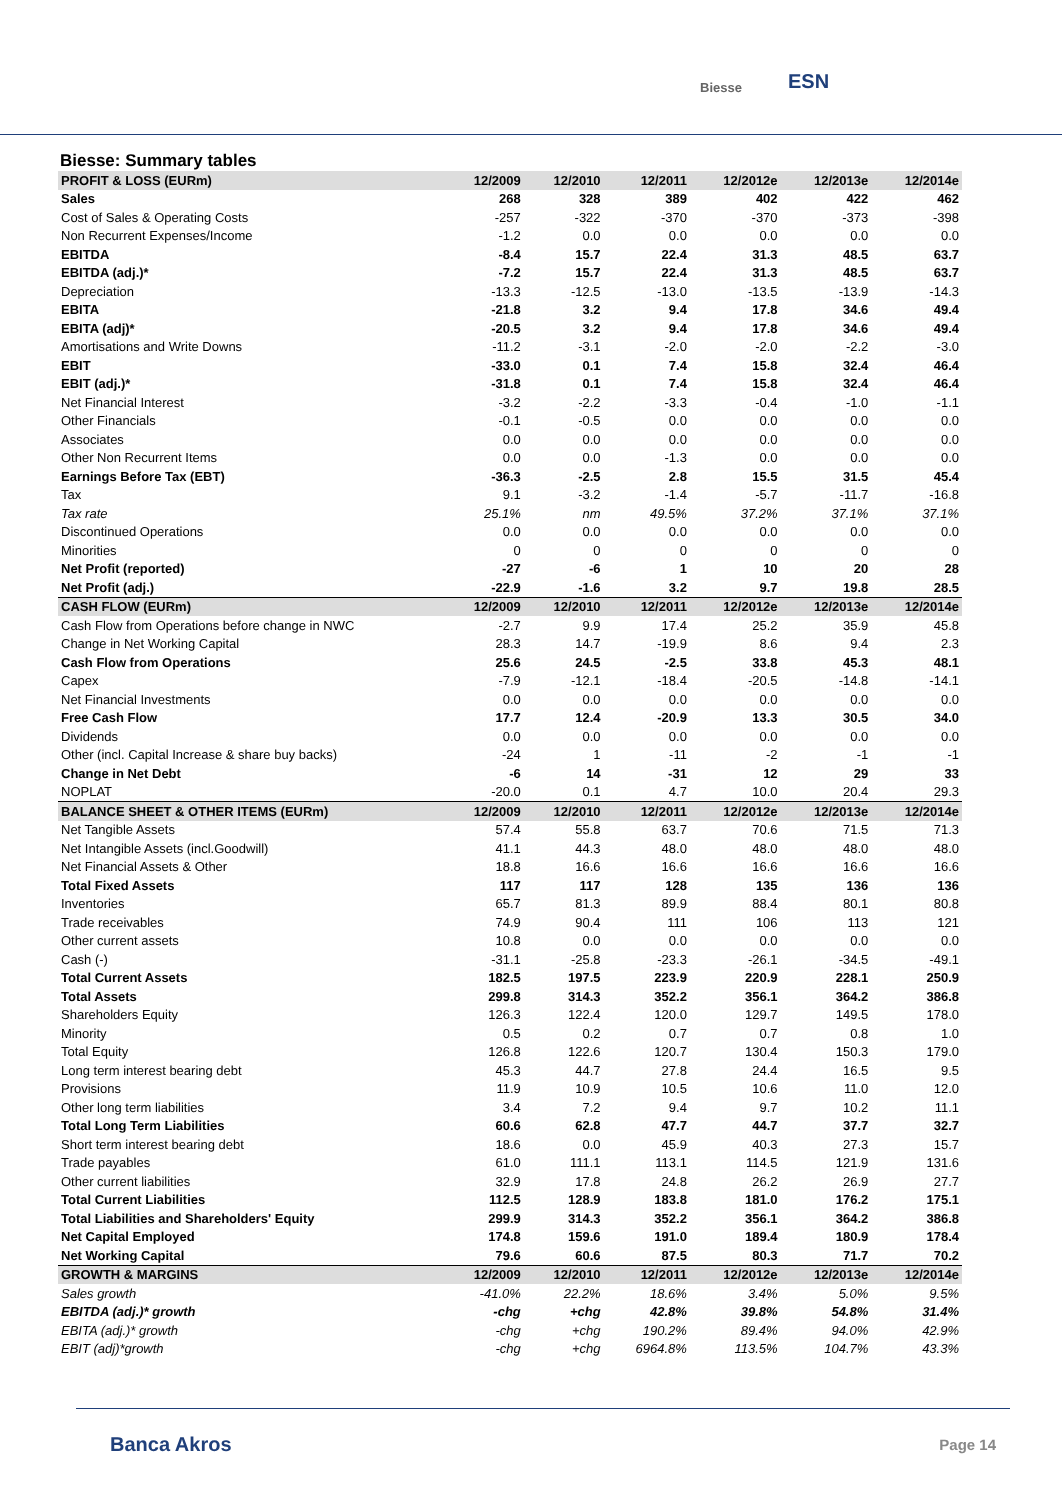Biesse ESN
Biesse: Summary tables
| PROFIT & LOSS (EURm) | 12/2009 | 12/2010 | 12/2011 | 12/2012e | 12/2013e | 12/2014e |
| --- | --- | --- | --- | --- | --- | --- |
| Sales | 268 | 328 | 389 | 402 | 422 | 462 |
| Cost of Sales & Operating Costs | -257 | -322 | -370 | -370 | -373 | -398 |
| Non Recurrent Expenses/Income | -1.2 | 0.0 | 0.0 | 0.0 | 0.0 | 0.0 |
| EBITDA | -8.4 | 15.7 | 22.4 | 31.3 | 48.5 | 63.7 |
| EBITDA (adj.)* | -7.2 | 15.7 | 22.4 | 31.3 | 48.5 | 63.7 |
| Depreciation | -13.3 | -12.5 | -13.0 | -13.5 | -13.9 | -14.3 |
| EBITA | -21.8 | 3.2 | 9.4 | 17.8 | 34.6 | 49.4 |
| EBITA (adj)* | -20.5 | 3.2 | 9.4 | 17.8 | 34.6 | 49.4 |
| Amortisations and Write Downs | -11.2 | -3.1 | -2.0 | -2.0 | -2.2 | -3.0 |
| EBIT | -33.0 | 0.1 | 7.4 | 15.8 | 32.4 | 46.4 |
| EBIT (adj.)* | -31.8 | 0.1 | 7.4 | 15.8 | 32.4 | 46.4 |
| Net Financial Interest | -3.2 | -2.2 | -3.3 | -0.4 | -1.0 | -1.1 |
| Other Financials | -0.1 | -0.5 | 0.0 | 0.0 | 0.0 | 0.0 |
| Associates | 0.0 | 0.0 | 0.0 | 0.0 | 0.0 | 0.0 |
| Other Non Recurrent Items | 0.0 | 0.0 | -1.3 | 0.0 | 0.0 | 0.0 |
| Earnings Before Tax (EBT) | -36.3 | -2.5 | 2.8 | 15.5 | 31.5 | 45.4 |
| Tax | 9.1 | -3.2 | -1.4 | -5.7 | -11.7 | -16.8 |
| Tax rate | 25.1% | nm | 49.5% | 37.2% | 37.1% | 37.1% |
| Discontinued Operations | 0.0 | 0.0 | 0.0 | 0.0 | 0.0 | 0.0 |
| Minorities | 0 | 0 | 0 | 0 | 0 | 0 |
| Net Profit (reported) | -27 | -6 | 1 | 10 | 20 | 28 |
| Net Profit (adj.) | -22.9 | -1.6 | 3.2 | 9.7 | 19.8 | 28.5 |
| CASH FLOW (EURm) | 12/2009 | 12/2010 | 12/2011 | 12/2012e | 12/2013e | 12/2014e |
| Cash Flow from Operations before change in NWC | -2.7 | 9.9 | 17.4 | 25.2 | 35.9 | 45.8 |
| Change in Net Working Capital | 28.3 | 14.7 | -19.9 | 8.6 | 9.4 | 2.3 |
| Cash Flow from Operations | 25.6 | 24.5 | -2.5 | 33.8 | 45.3 | 48.1 |
| Capex | -7.9 | -12.1 | -18.4 | -20.5 | -14.8 | -14.1 |
| Net Financial Investments | 0.0 | 0.0 | 0.0 | 0.0 | 0.0 | 0.0 |
| Free Cash Flow | 17.7 | 12.4 | -20.9 | 13.3 | 30.5 | 34.0 |
| Dividends | 0.0 | 0.0 | 0.0 | 0.0 | 0.0 | 0.0 |
| Other (incl. Capital Increase & share buy backs) | -24 | 1 | -11 | -2 | -1 | -1 |
| Change in Net Debt | -6 | 14 | -31 | 12 | 29 | 33 |
| NOPLAT | -20.0 | 0.1 | 4.7 | 10.0 | 20.4 | 29.3 |
| BALANCE SHEET & OTHER ITEMS (EURm) | 12/2009 | 12/2010 | 12/2011 | 12/2012e | 12/2013e | 12/2014e |
| Net Tangible Assets | 57.4 | 55.8 | 63.7 | 70.6 | 71.5 | 71.3 |
| Net Intangible Assets (incl.Goodwill) | 41.1 | 44.3 | 48.0 | 48.0 | 48.0 | 48.0 |
| Net Financial Assets & Other | 18.8 | 16.6 | 16.6 | 16.6 | 16.6 | 16.6 |
| Total Fixed Assets | 117 | 117 | 128 | 135 | 136 | 136 |
| Inventories | 65.7 | 81.3 | 89.9 | 88.4 | 80.1 | 80.8 |
| Trade receivables | 74.9 | 90.4 | 111 | 106 | 113 | 121 |
| Other current assets | 10.8 | 0.0 | 0.0 | 0.0 | 0.0 | 0.0 |
| Cash (-) | -31.1 | -25.8 | -23.3 | -26.1 | -34.5 | -49.1 |
| Total Current Assets | 182.5 | 197.5 | 223.9 | 220.9 | 228.1 | 250.9 |
| Total Assets | 299.8 | 314.3 | 352.2 | 356.1 | 364.2 | 386.8 |
| Shareholders Equity | 126.3 | 122.4 | 120.0 | 129.7 | 149.5 | 178.0 |
| Minority | 0.5 | 0.2 | 0.7 | 0.7 | 0.8 | 1.0 |
| Total Equity | 126.8 | 122.6 | 120.7 | 130.4 | 150.3 | 179.0 |
| Long term interest bearing debt | 45.3 | 44.7 | 27.8 | 24.4 | 16.5 | 9.5 |
| Provisions | 11.9 | 10.9 | 10.5 | 10.6 | 11.0 | 12.0 |
| Other long term liabilities | 3.4 | 7.2 | 9.4 | 9.7 | 10.2 | 11.1 |
| Total Long Term Liabilities | 60.6 | 62.8 | 47.7 | 44.7 | 37.7 | 32.7 |
| Short term interest bearing debt | 18.6 | 0.0 | 45.9 | 40.3 | 27.3 | 15.7 |
| Trade payables | 61.0 | 111.1 | 113.1 | 114.5 | 121.9 | 131.6 |
| Other current liabilities | 32.9 | 17.8 | 24.8 | 26.2 | 26.9 | 27.7 |
| Total Current Liabilities | 112.5 | 128.9 | 183.8 | 181.0 | 176.2 | 175.1 |
| Total Liabilities and Shareholders' Equity | 299.9 | 314.3 | 352.2 | 356.1 | 364.2 | 386.8 |
| Net Capital Employed | 174.8 | 159.6 | 191.0 | 189.4 | 180.9 | 178.4 |
| Net Working Capital | 79.6 | 60.6 | 87.5 | 80.3 | 71.7 | 70.2 |
| GROWTH & MARGINS | 12/2009 | 12/2010 | 12/2011 | 12/2012e | 12/2013e | 12/2014e |
| Sales growth | -41.0% | 22.2% | 18.6% | 3.4% | 5.0% | 9.5% |
| EBITDA (adj.)* growth | -chg | +chg | 42.8% | 39.8% | 54.8% | 31.4% |
| EBITA (adj.)* growth | -chg | +chg | 190.2% | 89.4% | 94.0% | 42.9% |
| EBIT (adj)*growth | -chg | +chg | 6964.8% | 113.5% | 104.7% | 43.3% |
Banca Akros Page 14